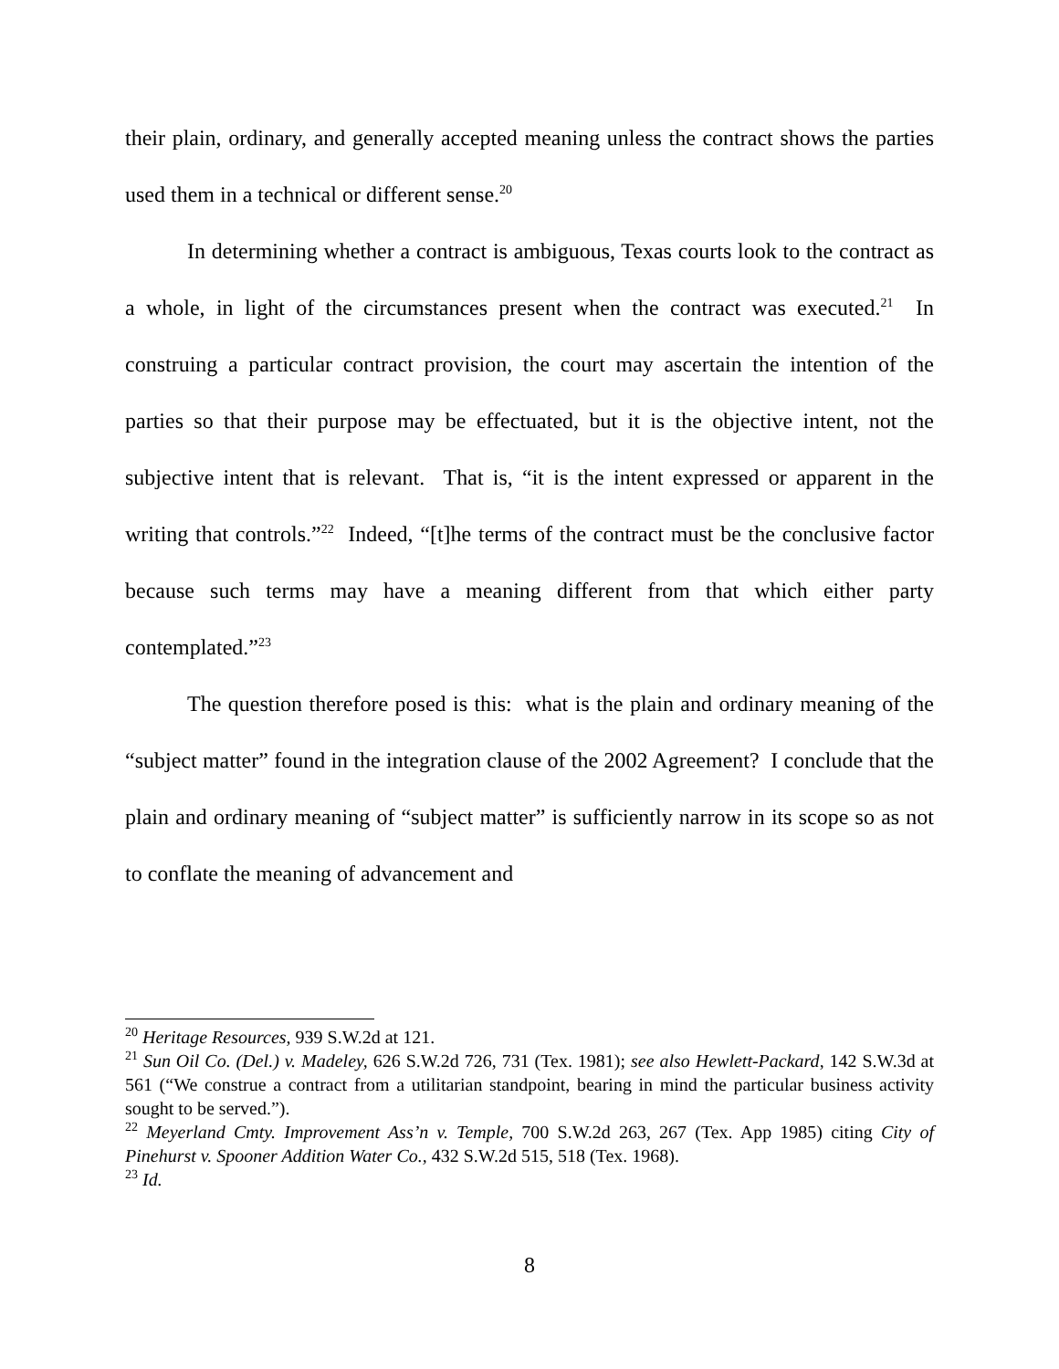their plain, ordinary, and generally accepted meaning unless the contract shows the parties used them in a technical or different sense.<sup>20</sup>
In determining whether a contract is ambiguous, Texas courts look to the contract as a whole, in light of the circumstances present when the contract was executed.<sup>21</sup> In construing a particular contract provision, the court may ascertain the intention of the parties so that their purpose may be effectuated, but it is the objective intent, not the subjective intent that is relevant. That is, “it is the intent expressed or apparent in the writing that controls.”<sup>22</sup> Indeed, “[t]he terms of the contract must be the conclusive factor because such terms may have a meaning different from that which either party contemplated.”<sup>23</sup>
The question therefore posed is this: what is the plain and ordinary meaning of the “subject matter” found in the integration clause of the 2002 Agreement? I conclude that the plain and ordinary meaning of “subject matter” is sufficiently narrow in its scope so as not to conflate the meaning of advancement and
<sup>20</sup> Heritage Resources, 939 S.W.2d at 121.
<sup>21</sup> Sun Oil Co. (Del.) v. Madeley, 626 S.W.2d 726, 731 (Tex. 1981); see also Hewlett-Packard, 142 S.W.3d at 561 (“We construe a contract from a utilitarian standpoint, bearing in mind the particular business activity sought to be served.”).
<sup>22</sup> Meyerland Cmty. Improvement Ass’n v. Temple, 700 S.W.2d 263, 267 (Tex. App 1985) citing City of Pinehurst v. Spooner Addition Water Co., 432 S.W.2d 515, 518 (Tex. 1968).
<sup>23</sup> Id.
8